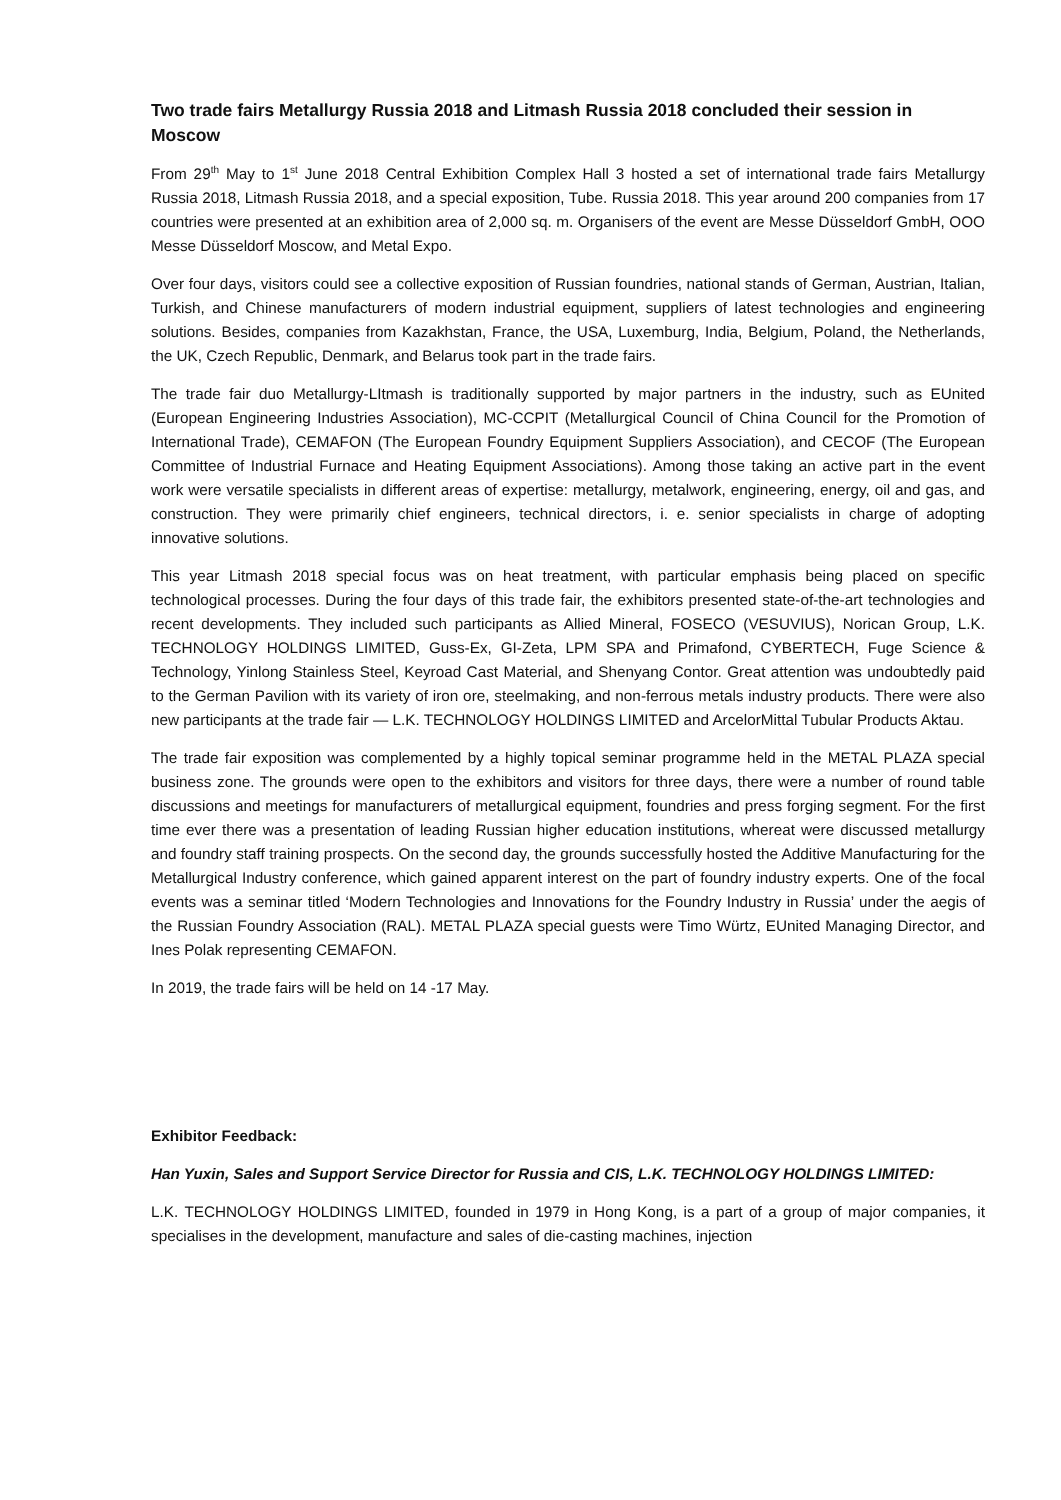Two trade fairs Metallurgy Russia 2018 and Litmash Russia 2018 concluded their session in Moscow
From 29<sup>th</sup> May to 1<sup>st</sup> June 2018 Central Exhibition Complex Hall 3 hosted a set of international trade fairs Metallurgy Russia 2018, Litmash Russia 2018, and a special exposition, Tube. Russia 2018. This year around 200 companies from 17 countries were presented at an exhibition area of 2,000 sq. m. Organisers of the event are Messe Düsseldorf GmbH, OOO Messe Düsseldorf Moscow, and Metal Expo.
Over four days, visitors could see a collective exposition of Russian foundries, national stands of German, Austrian, Italian, Turkish, and Chinese manufacturers of modern industrial equipment, suppliers of latest technologies and engineering solutions. Besides, companies from Kazakhstan, France, the USA, Luxemburg, India, Belgium, Poland, the Netherlands, the UK, Czech Republic, Denmark, and Belarus took part in the trade fairs.
The trade fair duo Metallurgy-LItmash is traditionally supported by major partners in the industry, such as EUnited (European Engineering Industries Association), MC-CCPIT (Metallurgical Council of China Council for the Promotion of International Trade), CEMAFON (The European Foundry Equipment Suppliers Association), and CECOF (The European Committee of Industrial Furnace and Heating Equipment Associations). Among those taking an active part in the event work were versatile specialists in different areas of expertise: metallurgy, metalwork, engineering, energy, oil and gas, and construction. They were primarily chief engineers, technical directors, i. e. senior specialists in charge of adopting innovative solutions.
This year Litmash 2018 special focus was on heat treatment, with particular emphasis being placed on specific technological processes. During the four days of this trade fair, the exhibitors presented state-of-the-art technologies and recent developments. They included such participants as Allied Mineral, FOSECO (VESUVIUS), Norican Group, L.K. TECHNOLOGY HOLDINGS LIMITED, Guss-Ex, GI-Zeta, LPM SPA and Primafond, CYBERTECH, Fuge Science & Technology, Yinlong Stainless Steel, Keyroad Cast Material, and Shenyang Contor. Great attention was undoubtedly paid to the German Pavilion with its variety of iron ore, steelmaking, and non-ferrous metals industry products. There were also new participants at the trade fair — L.K. TECHNOLOGY HOLDINGS LIMITED and ArcelorMittal Tubular Products Aktau.
The trade fair exposition was complemented by a highly topical seminar programme held in the METAL PLAZA special business zone. The grounds were open to the exhibitors and visitors for three days, there were a number of round table discussions and meetings for manufacturers of metallurgical equipment, foundries and press forging segment. For the first time ever there was a presentation of leading Russian higher education institutions, whereat were discussed metallurgy and foundry staff training prospects. On the second day, the grounds successfully hosted the Additive Manufacturing for the Metallurgical Industry conference, which gained apparent interest on the part of foundry industry experts. One of the focal events was a seminar titled ‘Modern Technologies and Innovations for the Foundry Industry in Russia’ under the aegis of the Russian Foundry Association (RAL). METAL PLAZA special guests were Timo Würtz, EUnited Managing Director, and Ines Polak representing CEMAFON.
In 2019, the trade fairs will be held on 14 -17 May.
Exhibitor Feedback:
Han Yuxin, Sales and Support Service Director for Russia and CIS, L.K. TECHNOLOGY HOLDINGS LIMITED:
L.K. TECHNOLOGY HOLDINGS LIMITED, founded in 1979 in Hong Kong, is a part of a group of major companies, it specialises in the development, manufacture and sales of die-casting machines, injection